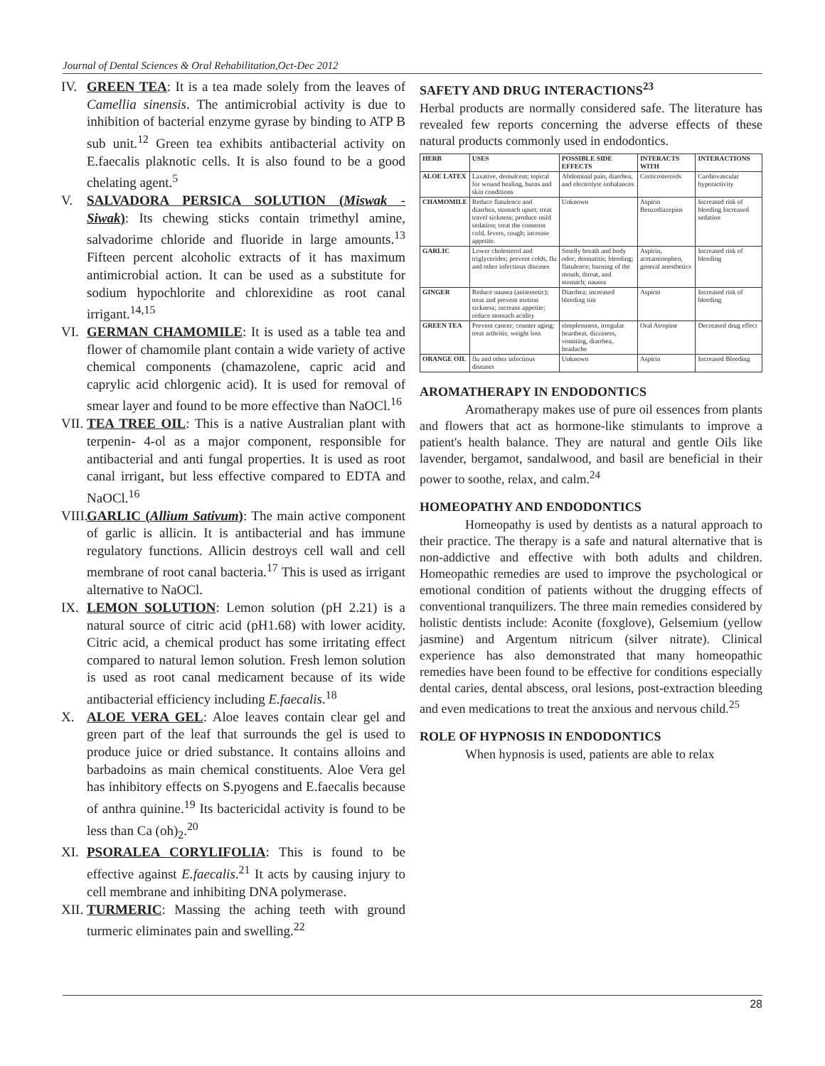Journal of Dental Sciences & Oral Rehabilitation,Oct-Dec 2012
IV. GREEN TEA: It is a tea made solely from the leaves of Camellia sinensis. The antimicrobial activity is due to inhibition of bacterial enzyme gyrase by binding to ATP B sub unit.<sup>12</sup> Green tea exhibits antibacterial activity on E.faecalis plaknotic cells. It is also found to be a good chelating agent.<sup>5</sup>
V. SALVADORA PERSICA SOLUTION (Miswak - Siwak): Its chewing sticks contain trimethyl amine, salvadorime chloride and fluoride in large amounts.<sup>13</sup> Fifteen percent alcoholic extracts of it has maximum antimicrobial action. It can be used as a substitute for sodium hypochlorite and chlorexidine as root canal irrigant.<sup>14,15</sup>
VI. GERMAN CHAMOMILE: It is used as a table tea and flower of chamomile plant contain a wide variety of active chemical components (chamazolene, capric acid and caprylic acid chlorgenic acid). It is used for removal of smear layer and found to be more effective than NaOCl.<sup>16</sup>
VII.
TEA TREE OIL: This is a native Australian plant with terpenin- 4-ol as a major component, responsible for antibacterial and anti fungal properties. It is used as root canal irrigant, but less effective compared to EDTA and NaOCl.<sup>16</sup>
VIII.
GARLIC (Allium Sativum): The main active component of garlic is allicin. It is antibacterial and has immune regulatory functions. Allicin destroys cell wall and cell membrane of root canal bacteria.<sup>17</sup> This is used as irrigant alternative to NaOCl.
IX. LEMON SOLUTION: Lemon solution (pH 2.21) is a natural source of citric acid (pH1.68) with lower acidity. Citric acid, a chemical product has some irritating effect compared to natural lemon solution. Fresh lemon solution is used as root canal medicament because of its wide antibacterial efficiency including E.faecalis.<sup>18</sup>
X. ALOE VERA GEL: Aloe leaves contain clear gel and green part of the leaf that surrounds the gel is used to produce juice or dried substance. It contains alloins and barbadoins as main chemical constituents. Aloe Vera gel has inhibitory effects on S.pyogens and E.faecalis because of anthra quinine.<sup>19</sup> Its bactericidal activity is found to be less than Ca (oh)<sub>2</sub>.<sup>20</sup>
XI. PSORALEA CORYLIFOLIA: This is found to be effective against E.faecalis.<sup>21</sup> It acts by causing injury to cell membrane and inhibiting DNA polymerase.
XII.
TURMERIC: Massing the aching teeth with ground turmeric eliminates pain and swelling.<sup>22</sup>
SAFETY AND DRUG INTERACTIONS<sup>23</sup>
Herbal products are normally considered safe. The literature has revealed few reports concerning the adverse effects of these natural products commonly used in endodontics.
| HERB | USES | POSSIBLE SIDE EFFECTS | INTERACTS WITH | INTERACTIONS |
| --- | --- | --- | --- | --- |
| ALOE LATEX | Laxative, demulcent; topical for wound healing, burns and skin conditions | Abdominal pain, diarrhea, and electrolyte imbalances | Corticosteroids | Cardiovascular hyperactivity |
| CHAMOMILE | Reduce flatulence and diarrhea, stomach upset; treat travel sickness; produce mild sedation; treat the common cold, fevers, cough; increase appetite. | Unknown | Aspirin Benzodiazepins | Increased risk of bleeding Increased sedation |
| GARLIC | Lower cholesterol and triglycerides; prevent colds, flu and other infectious diseases | Smelly breath and body odor; dermatitis; bleeding; flatulence; burning of the mouth, throat, and stomach; nausea | Aspirin, acetaminophen, general anesthetics | Increased risk of bleeding |
| GINGER | Reduce nausea (antiemetic); treat and prevent motion sickness; increase appetite; reduce stomach acidity | Diarrhea; increased bleeding tim | Aspirin | Increased risk of bleeding |
| GREEN TEA | Prevent cancer; counter aging; treat arthritis; weight loss | sleeplessness, irregular heartbeat, dizziness, vomiting, diarrhea, headache | Oral Atropine | Decreased drug effect |
| ORANGE OIL | flu and other infectious diseases | Unknown | Aspirin | Increased Bleeding |
AROMATHERAPY IN ENDODONTICS
Aromatherapy makes use of pure oil essences from plants and flowers that act as hormone-like stimulants to improve a patient's health balance. They are natural and gentle Oils like lavender, bergamot, sandalwood, and basil are beneficial in their power to soothe, relax, and calm.<sup>24</sup>
HOMEOPATHY AND ENDODONTICS
Homeopathy is used by dentists as a natural approach to their practice. The therapy is a safe and natural alternative that is non-addictive and effective with both adults and children. Homeopathic remedies are used to improve the psychological or emotional condition of patients without the drugging effects of conventional tranquilizers. The three main remedies considered by holistic dentists include: Aconite (foxglove), Gelsemium (yellow jasmine) and Argentum nitricum (silver nitrate). Clinical experience has also demonstrated that many homeopathic remedies have been found to be effective for conditions especially dental caries, dental abscess, oral lesions, post-extraction bleeding and even medications to treat the anxious and nervous child.<sup>25</sup>
ROLE OF HYPNOSIS IN ENDODONTICS
When hypnosis is used, patients are able to relax
28